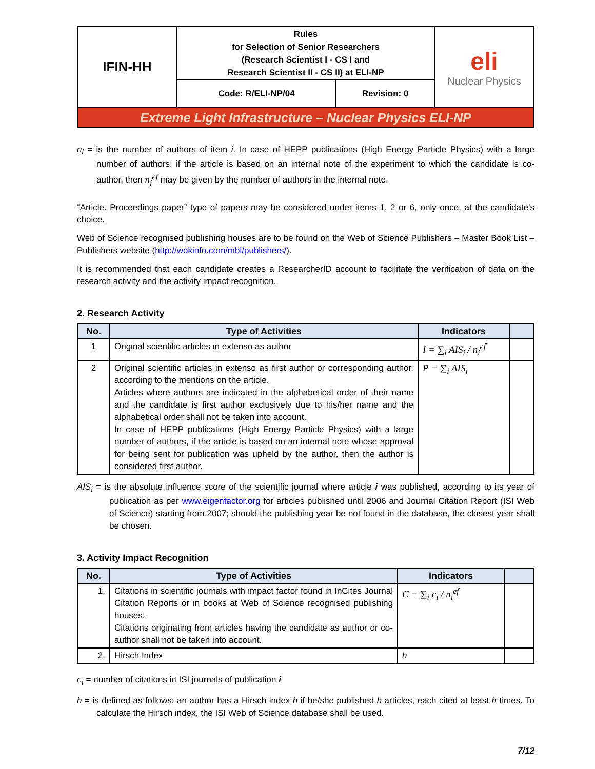| IFIN-HH | Rules for Selection of Senior Researchers (Research Scientist I - CS I and Research Scientist II - CS II) at ELI-NP | | eli Nuclear Physics |
| | Code: R/ELI-NP/04 | Revision: 0 | |
| Extreme Light Infrastructure – Nuclear Physics ELI-NP | | | |
n<sub>i</sub> = is the number of authors of item i. In case of HEPP publications (High Energy Particle Physics) with a large number of authors, if the article is based on an internal note of the experiment to which the candidate is co-author, then n<sub>i</sub><sup>ef</sup> may be given by the number of authors in the internal note.
“Article. Proceedings paper” type of papers may be considered under items 1, 2 or 6, only once, at the candidate's choice.
Web of Science recognised publishing houses are to be found on the Web of Science Publishers – Master Book List – Publishers website (http://wokinfo.com/mbl/publishers/).
It is recommended that each candidate creates a ResearcherID account to facilitate the verification of data on the research activity and the activity impact recognition.
2. Research Activity
| No. | Type of Activities | Indicators | |
| --- | --- | --- | --- |
| 1 | Original scientific articles in extenso as author | I = ∑<sub>i</sub> AIS<sub>i</sub> / n<sub>i</sub><sup>ef</sup> | |
| 2 | Original scientific articles in extenso as first author or corresponding author, according to the mentions on the article. Articles where authors are indicated in the alphabetical order of their name and the candidate is first author exclusively due to his/her name and the alphabetical order shall not be taken into account. In case of HEPP publications (High Energy Particle Physics) with a large number of authors, if the article is based on an internal note whose approval for being sent for publication was upheld by the author, then the author is considered first author. | P = ∑<sub>i</sub> AIS<sub>i</sub> | |
AIS<sub>i</sub> = is the absolute influence score of the scientific journal where article i was published, according to its year of publication as per www.eigenfactor.org for articles published until 2006 and Journal Citation Report (ISI Web of Science) starting from 2007; should the publishing year be not found in the database, the closest year shall be chosen.
3. Activity Impact Recognition
| No. | Type of Activities | Indicators | |
| --- | --- | --- | --- |
| 1. | Citations in scientific journals with impact factor found in InCites Journal Citation Reports or in books at Web of Science recognised publishing houses. Citations originating from articles having the candidate as author or co-author shall not be taken into account. | C = ∑<sub>i</sub> c<sub>i</sub> / n<sub>i</sub><sup>ef</sup> | |
| 2. | Hirsch Index | h | |
c<sub>i</sub> = number of citations in ISI journals of publication i
h = is defined as follows: an author has a Hirsch index h if he/she published h articles, each cited at least h times. To calculate the Hirsch index, the ISI Web of Science database shall be used.
7/12